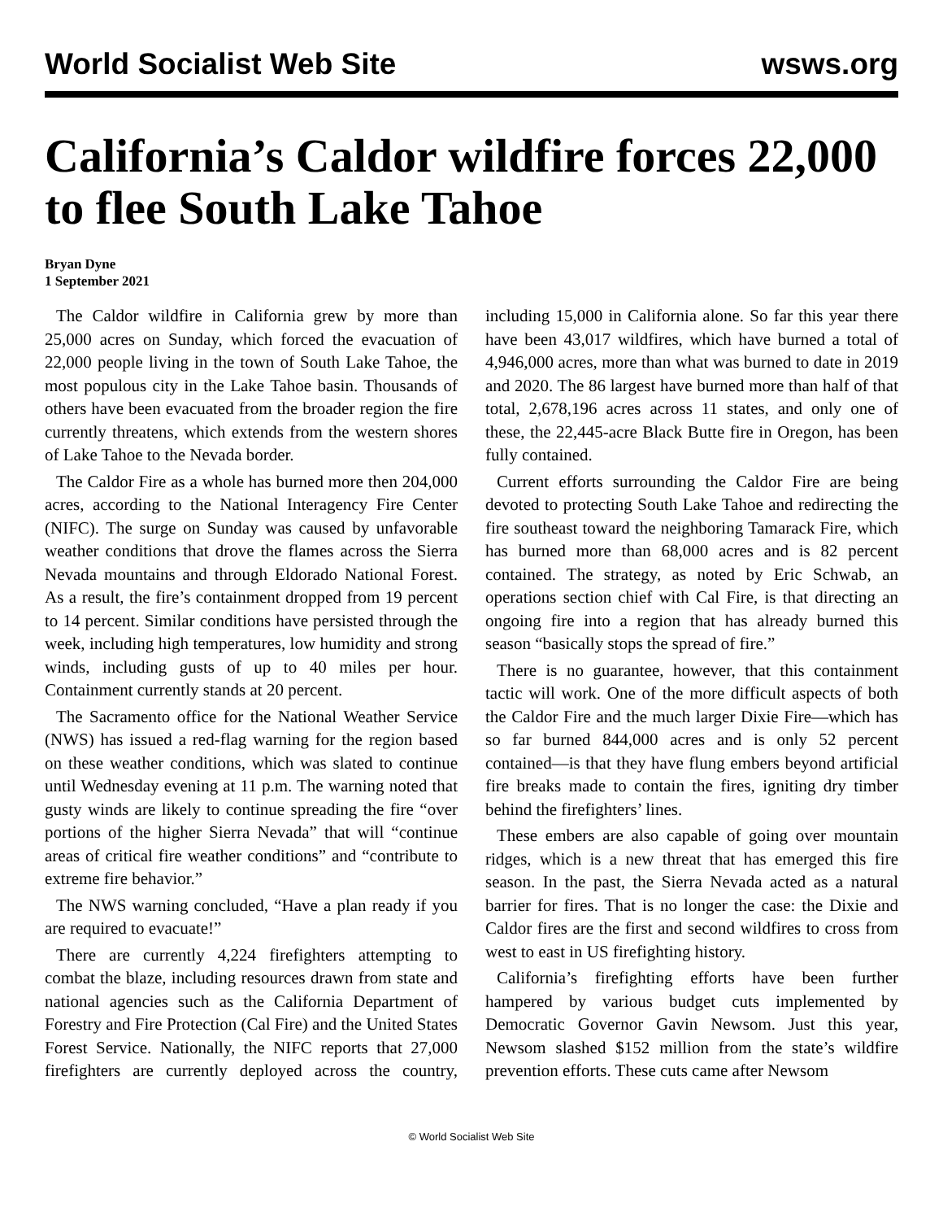World Socialist Web Site wsws.org
California’s Caldor wildfire forces 22,000 to flee South Lake Tahoe
Bryan Dyne
1 September 2021
The Caldor wildfire in California grew by more than 25,000 acres on Sunday, which forced the evacuation of 22,000 people living in the town of South Lake Tahoe, the most populous city in the Lake Tahoe basin. Thousands of others have been evacuated from the broader region the fire currently threatens, which extends from the western shores of Lake Tahoe to the Nevada border.
The Caldor Fire as a whole has burned more then 204,000 acres, according to the National Interagency Fire Center (NIFC). The surge on Sunday was caused by unfavorable weather conditions that drove the flames across the Sierra Nevada mountains and through Eldorado National Forest. As a result, the fire’s containment dropped from 19 percent to 14 percent. Similar conditions have persisted through the week, including high temperatures, low humidity and strong winds, including gusts of up to 40 miles per hour. Containment currently stands at 20 percent.
The Sacramento office for the National Weather Service (NWS) has issued a red-flag warning for the region based on these weather conditions, which was slated to continue until Wednesday evening at 11 p.m. The warning noted that gusty winds are likely to continue spreading the fire “over portions of the higher Sierra Nevada” that will “continue areas of critical fire weather conditions” and “contribute to extreme fire behavior.”
The NWS warning concluded, “Have a plan ready if you are required to evacuate!”
There are currently 4,224 firefighters attempting to combat the blaze, including resources drawn from state and national agencies such as the California Department of Forestry and Fire Protection (Cal Fire) and the United States Forest Service. Nationally, the NIFC reports that 27,000 firefighters are currently deployed across the country, including 15,000 in California alone. So far this year there have been 43,017 wildfires, which have burned a total of 4,946,000 acres, more than what was burned to date in 2019 and 2020. The 86 largest have burned more than half of that total, 2,678,196 acres across 11 states, and only one of these, the 22,445-acre Black Butte fire in Oregon, has been fully contained.
Current efforts surrounding the Caldor Fire are being devoted to protecting South Lake Tahoe and redirecting the fire southeast toward the neighboring Tamarack Fire, which has burned more than 68,000 acres and is 82 percent contained. The strategy, as noted by Eric Schwab, an operations section chief with Cal Fire, is that directing an ongoing fire into a region that has already burned this season “basically stops the spread of fire.”
There is no guarantee, however, that this containment tactic will work. One of the more difficult aspects of both the Caldor Fire and the much larger Dixie Fire—which has so far burned 844,000 acres and is only 52 percent contained—is that they have flung embers beyond artificial fire breaks made to contain the fires, igniting dry timber behind the firefighters’ lines.
These embers are also capable of going over mountain ridges, which is a new threat that has emerged this fire season. In the past, the Sierra Nevada acted as a natural barrier for fires. That is no longer the case: the Dixie and Caldor fires are the first and second wildfires to cross from west to east in US firefighting history.
California’s firefighting efforts have been further hampered by various budget cuts implemented by Democratic Governor Gavin Newsom. Just this year, Newsom slashed $152 million from the state’s wildfire prevention efforts. These cuts came after Newsom
© World Socialist Web Site